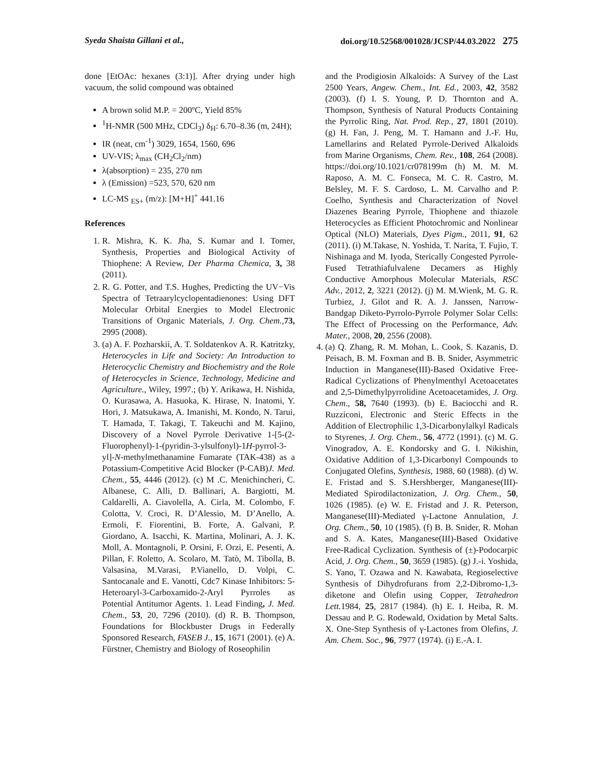Syeda Shaista Gillani et al., doi.org/10.52568/001028/JCSP/44.03.2022 275
done [EtOAc: hexanes (3:1)]. After drying under high vacuum, the solid compound was obtained
A brown solid M.P. = 200ºC, Yield 85%
<sup>1</sup>H-NMR (500 MHz, CDCl<sub>3</sub>) δ<sub>H</sub>: 6.70–8.36 (m, 24H);
IR (neat, cm<sup>-1</sup>) 3029, 1654, 1560, 696
UV-VIS; λ<sub>max</sub> (CH<sub>2</sub>Cl<sub>2</sub>/nm)
λ(absorption) = 235, 270 nm
λ (Emission) =523, 570, 620 nm
LC-MS <sub>ES+</sub> (m/z): [M+H]<sup>+</sup> 441.16
References
1. R. Mishra, K. K. Jha, S. Kumar and I. Tomer, Synthesis, Properties and Biological Activity of Thiophene: A Review, Der Pharma Chemica, 3, 38 (2011).
2. R. G. Potter, and T.S. Hughes, Predicting the UV−Vis Spectra of Tetraarylcyclopentadienones: Using DFT Molecular Orbital Energies to Model Electronic Transitions of Organic Materials, J. Org. Chem., 73, 2995 (2008).
3. (a) A. F. Pozharskii, A. T. Soldatenkov A. R. Katritzky, Heterocycles in Life and Society: An Introduction to Heterocyclic Chemistry and Biochemistry and the Role of Heterocycles in Science, Technology, Medicine and Agriculture., Wiley, 1997.; (b) Y. Arikawa, H. Nishida, O. Kurasawa, A. Hasuoka, K. Hirase, N. Inatomi, Y. Hori, J. Matsukawa, A. Imanishi, M. Kondo, N. Tarui, T. Hamada, T. Takagi, T. Takeuchi and M. Kajino, Discovery of a Novel Pyrrole Derivative 1-[5-(2-Fluorophenyl)-1-(pyridin-3-ylsulfonyl)-1H-pyrrol-3-yl]-N-methylmethanamine Fumarate (TAK-438) as a Potassium-Competitive Acid Blocker (P-CAB)J. Med. Chem., 55, 4446 (2012). (c) M .C. Menichincheri, C. Albanese, C. Alli, D. Ballinari, A. Bargiotti, M. Caldarelli, A. Ciavolella, A. Cirla, M. Colombo, F. Colotta, V. Croci, R. D’Alessio, M. D’Anello, A. Ermoli, F. Fiorentini, B. Forte, A. Galvani, P. Giordano, A. Isacchi, K. Martina, Molinari, A. J. K. Moll, A. Montagnoli, P. Orsini, F. Orzi, E. Pesenti, A. Pillan, F. Roletto, A. Scolaro, M. Tatò, M. Tibolla, B. Valsasina, M.Varasi, P.Vianello, D. Volpi, C. Santocanale and E. Vanotti, Cdc7 Kinase Inhibitors: 5-Heteroaryl-3-Carboxamido-2-Aryl Pyrroles as Potential Antitumor Agents. 1. Lead Finding, J. Med. Chem., 53, 20, 7296 (2010). (d) R. B. Thompson, Foundations for Blockbuster Drugs in Federally Sponsored Research, FASEB J., 15, 1671 (2001). (e) A. Fürstner, Chemistry and Biology of Roseophilin
and the Prodigiosin Alkaloids: A Survey of the Last 2500 Years, Angew. Chem., Int. Ed., 2003, 42, 3582 (2003). (f) I. S. Young, P. D. Thornton and A. Thompson, Synthesis of Natural Products Containing the Pyrrolic Ring, Nat. Prod. Rep., 27, 1801 (2010). (g) H. Fan, J. Peng, M. T. Hamann and J.-F. Hu, Lamellarins and Related Pyrrole-Derived Alkaloids from Marine Organisms, Chem. Rev., 108, 264 (2008). https://doi.org/10.1021/cr078199m (h) M. M. M. Raposo, A. M. C. Fonseca, M. C. R. Castro, M. Belsley, M. F. S. Cardoso, L. M. Carvalho and P. Coelho, Synthesis and Characterization of Novel Diazenes Bearing Pyrrole, Thiophene and thiazole Heterocycles as Efficient Photochromic and Nonlinear Optical (NLO) Materials, Dyes Pigm., 2011, 91, 62 (2011). (i) M.Takase, N. Yoshida, T. Narita, T. Fujio, T. Nishinaga and M. Iyoda, Sterically Congested Pyrrole-Fused Tetrathiafulvalene Decamers as Highly Conductive Amorphous Molecular Materials, RSC Adv., 2012, 2, 3221 (2012). (j) M. M.Wienk, M. G. R. Turbiez, J. Gilot and R. A. J. Janssen, Narrow-Bandgap Diketo-Pyrrolo-Pyrrole Polymer Solar Cells: The Effect of Processing on the Performance, Adv. Mater., 2008, 20, 2556 (2008).
4. (a) Q. Zhang, R. M. Mohan, L. Cook, S. Kazanis, D. Peisach, B. M. Foxman and B. B. Snider, Asymmetric Induction in Manganese(III)-Based Oxidative Free-Radical Cyclizations of Phenylmenthyl Acetoacetates and 2,5-Dimethylpyrrolidine Acetoacetamides, J. Org. Chem., 58, 7640 (1993). (b) E. Baciocchi and R. Ruzziconi, Electronic and Steric Effects in the Addition of Electrophilic 1,3-Dicarbonylalkyl Radicals to Styrenes, J. Org. Chem., 56, 4772 (1991). (c) M. G. Vinogradov, A. E. Kondorsky and G. I. Nikishin, Oxidative Addition of 1,3-Dicarbonyl Compounds to Conjugated Olefins, Synthesis, 1988, 60 (1988). (d) W. E. Fristad and S. S.Hershberger, Manganese(III)-Mediated Spirodilactonization, J. Org. Chem., 50, 1026 (1985). (e) W. E. Fristad and J. R. Peterson, Manganese(III)-Mediated γ-Lactone Annulation, J. Org. Chem., 50, 10 (1985). (f) B. B. Snider, R. Mohan and S. A. Kates, Manganese(III)-Based Oxidative Free-Radical Cyclization. Synthesis of (±)-Podocarpic Acid, J. Org. Chem., 50, 3659 (1985). (g) J.-i. Yoshida, S. Yano, T. Ozawa and N. Kawabata, Regioselective Synthesis of Dihydrofurans from 2,2-Dibromo-1,3-diketone and Olefin using Copper, Tetrahedron Lett. 1984, 25, 2817 (1984). (h) E. I. Heiba, R. M. Dessau and P. G. Rodewald, Oxidation by Metal Salts. X. One-Step Synthesis of γ-Lactones from Olefins, J. Am. Chem. Soc., 96, 7977 (1974). (i) E.-A. I.